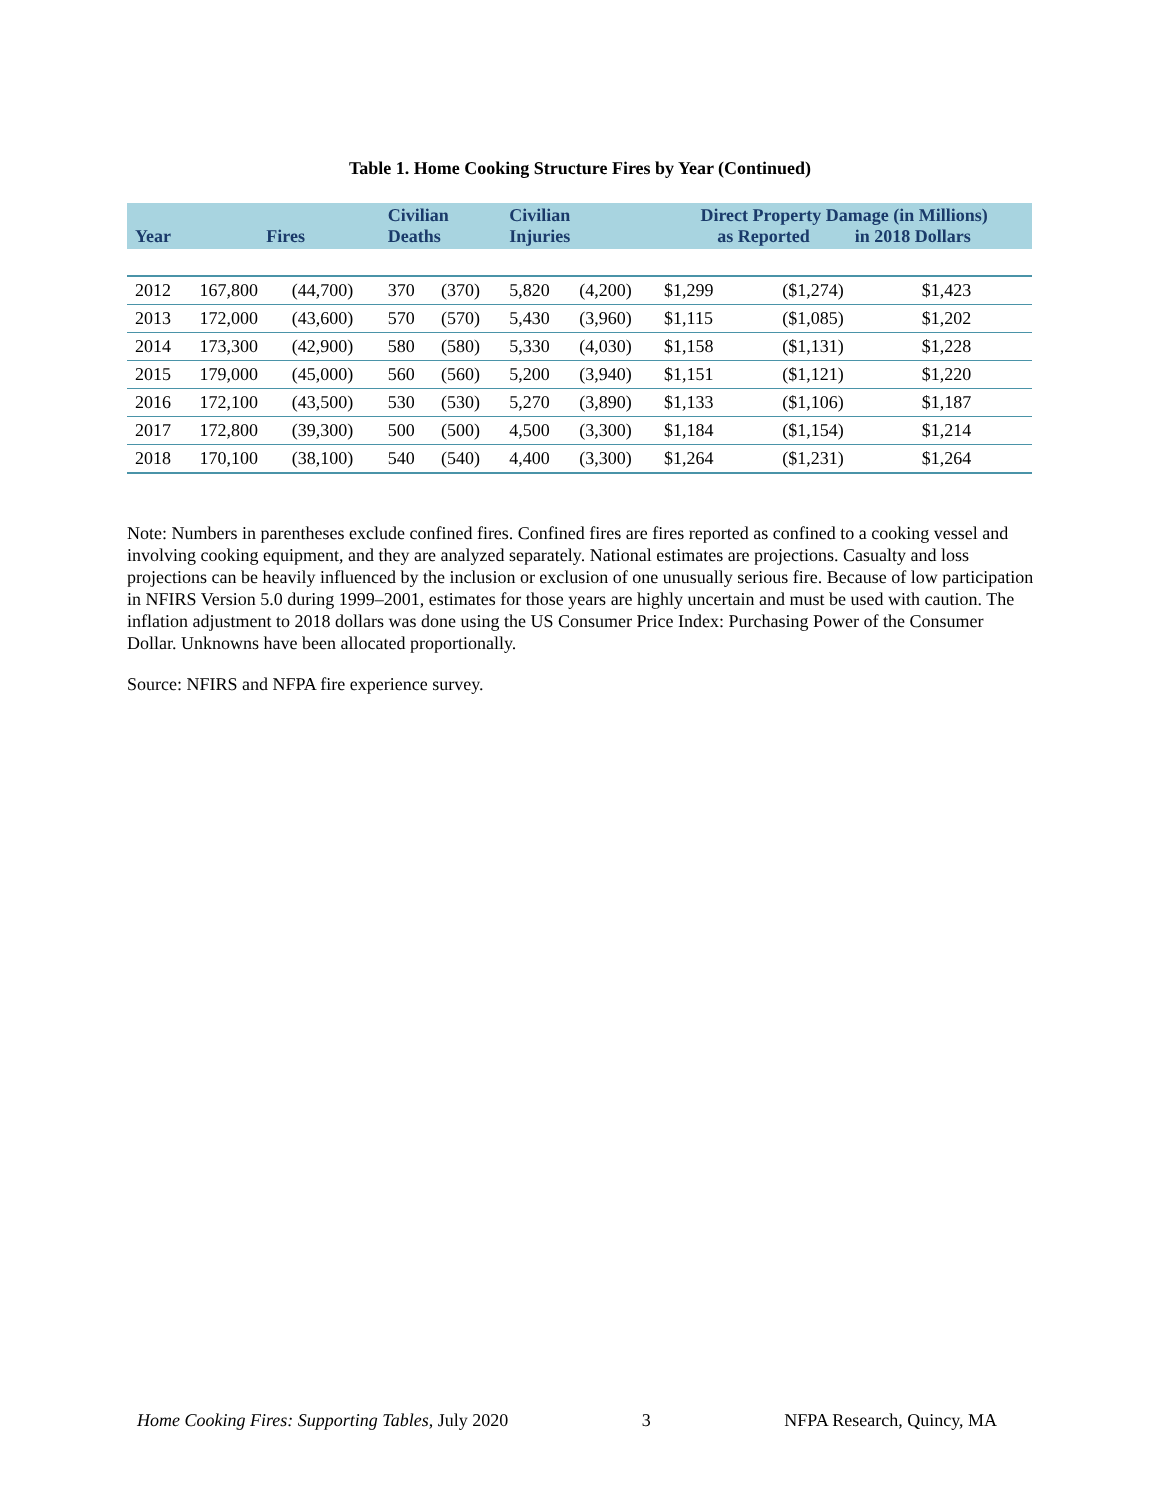Table 1. Home Cooking Structure Fires by Year (Continued)
| Year | Fires | | Civilian Deaths | | Civilian Injuries | | Direct Property Damage (in Millions) as Reported in 2018 Dollars | | |
| --- | --- | --- | --- | --- | --- | --- | --- | --- | --- |
| 2012 | 167,800 | (44,700) | 370 | (370) | 5,820 | (4,200) | $1,299 | ($1,274) | $1,423 |
| 2013 | 172,000 | (43,600) | 570 | (570) | 5,430 | (3,960) | $1,115 | ($1,085) | $1,202 |
| 2014 | 173,300 | (42,900) | 580 | (580) | 5,330 | (4,030) | $1,158 | ($1,131) | $1,228 |
| 2015 | 179,000 | (45,000) | 560 | (560) | 5,200 | (3,940) | $1,151 | ($1,121) | $1,220 |
| 2016 | 172,100 | (43,500) | 530 | (530) | 5,270 | (3,890) | $1,133 | ($1,106) | $1,187 |
| 2017 | 172,800 | (39,300) | 500 | (500) | 4,500 | (3,300) | $1,184 | ($1,154) | $1,214 |
| 2018 | 170,100 | (38,100) | 540 | (540) | 4,400 | (3,300) | $1,264 | ($1,231) | $1,264 |
Note: Numbers in parentheses exclude confined fires. Confined fires are fires reported as confined to a cooking vessel and involving cooking equipment, and they are analyzed separately. National estimates are projections. Casualty and loss projections can be heavily influenced by the inclusion or exclusion of one unusually serious fire. Because of low participation in NFIRS Version 5.0 during 1999–2001, estimates for those years are highly uncertain and must be used with caution. The inflation adjustment to 2018 dollars was done using the US Consumer Price Index: Purchasing Power of the Consumer Dollar. Unknowns have been allocated proportionally.
Source: NFIRS and NFPA fire experience survey.
Home Cooking Fires: Supporting Tables, July 2020 3 NFPA Research, Quincy, MA